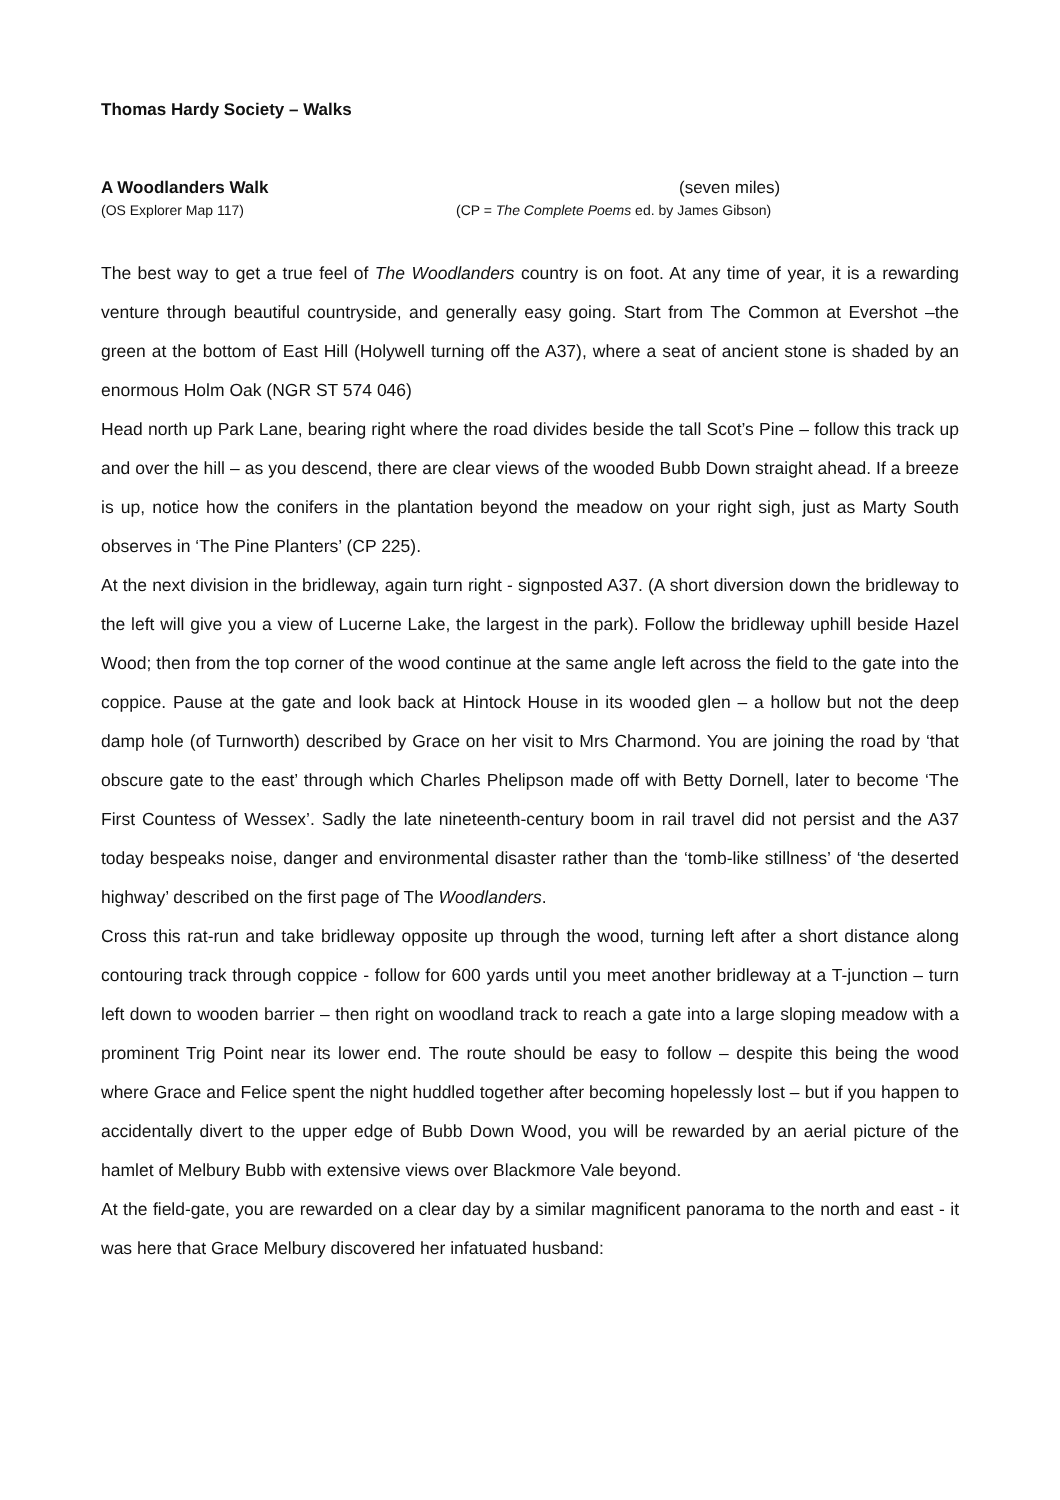Thomas Hardy Society – Walks
A Woodlanders Walk (seven miles)
(OS Explorer Map 117) (CP = The Complete Poems ed. by James Gibson)
The best way to get a true feel of The Woodlanders country is on foot. At any time of year, it is a rewarding venture through beautiful countryside, and generally easy going. Start from The Common at Evershot –the green at the bottom of East Hill (Holywell turning off the A37), where a seat of ancient stone is shaded by an enormous Holm Oak (NGR ST 574 046)
Head north up Park Lane, bearing right where the road divides beside the tall Scot’s Pine – follow this track up and over the hill – as you descend, there are clear views of the wooded Bubb Down straight ahead. If a breeze is up, notice how the conifers in the plantation beyond the meadow on your right sigh, just as Marty South observes in ‘The Pine Planters’ (CP 225).
At the next division in the bridleway, again turn right - signposted A37. (A short diversion down the bridleway to the left will give you a view of Lucerne Lake, the largest in the park). Follow the bridleway uphill beside Hazel Wood; then from the top corner of the wood continue at the same angle left across the field to the gate into the coppice. Pause at the gate and look back at Hintock House in its wooded glen – a hollow but not the deep damp hole (of Turnworth) described by Grace on her visit to Mrs Charmond. You are joining the road by ‘that obscure gate to the east’ through which Charles Phelipson made off with Betty Dornell, later to become ‘The First Countess of Wessex’. Sadly the late nineteenth-century boom in rail travel did not persist and the A37 today bespeaks noise, danger and environmental disaster rather than the ‘tomb-like stillness’ of ‘the deserted highway’ described on the first page of The Woodlanders.
Cross this rat-run and take bridleway opposite up through the wood, turning left after a short distance along contouring track through coppice - follow for 600 yards until you meet another bridleway at a T-junction – turn left down to wooden barrier – then right on woodland track to reach a gate into a large sloping meadow with a prominent Trig Point near its lower end. The route should be easy to follow – despite this being the wood where Grace and Felice spent the night huddled together after becoming hopelessly lost – but if you happen to accidentally divert to the upper edge of Bubb Down Wood, you will be rewarded by an aerial picture of the hamlet of Melbury Bubb with extensive views over Blackmore Vale beyond.
At the field-gate, you are rewarded on a clear day by a similar magnificent panorama to the north and east - it was here that Grace Melbury discovered her infatuated husband: